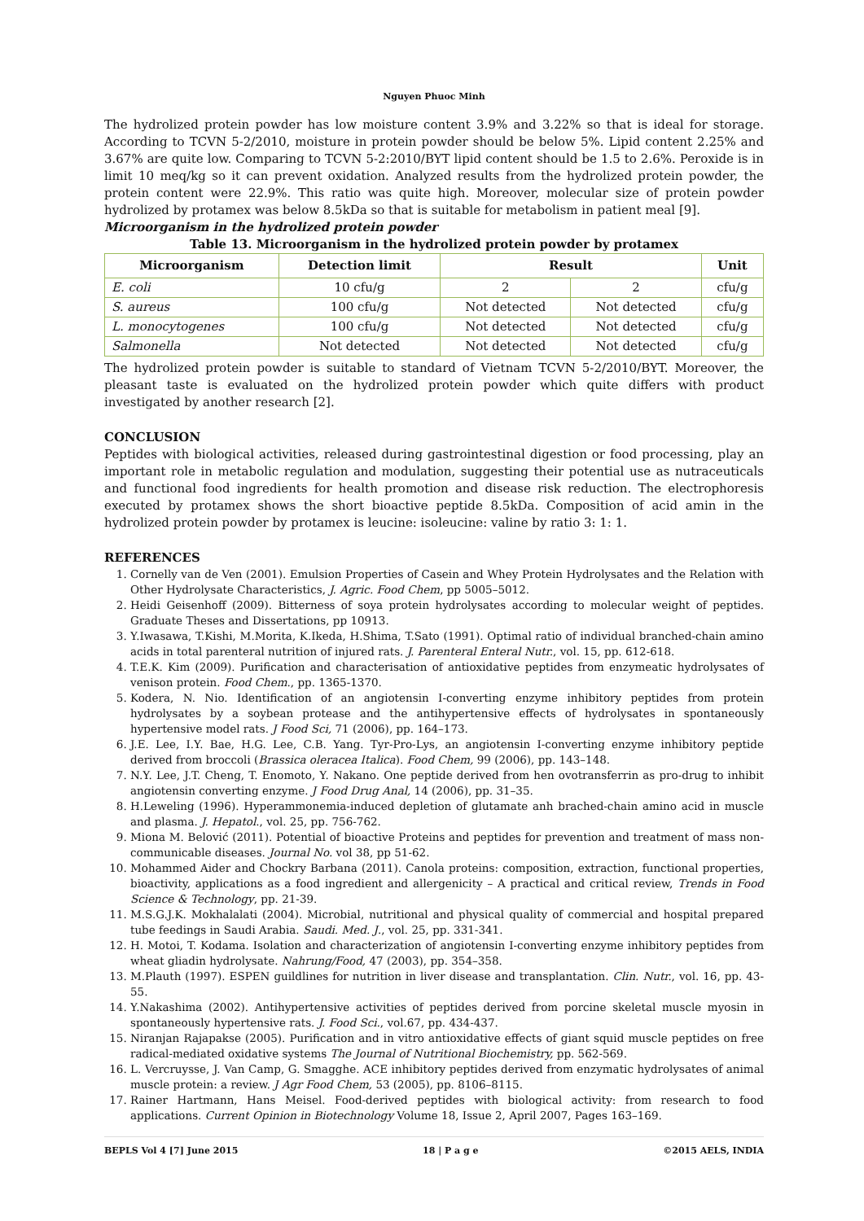Nguyen Phuoc Minh
The hydrolized protein powder has low moisture content 3.9% and 3.22% so that is ideal for storage. According to TCVN 5-2/2010, moisture in protein powder should be below 5%. Lipid content 2.25% and 3.67% are quite low. Comparing to TCVN 5-2:2010/BYT lipid content should be 1.5 to 2.6%. Peroxide is in limit 10 meq/kg so it can prevent oxidation. Analyzed results from the hydrolized protein powder, the protein content were 22.9%. This ratio was quite high. Moreover, molecular size of protein powder hydrolized by protamex was below 8.5kDa so that is suitable for metabolism in patient meal [9].
Microorganism in the hydrolized protein powder
Table 13. Microorganism in the hydrolized protein powder by protamex
| Microorganism | Detection limit | Result | | Unit |
| --- | --- | --- | --- | --- |
| E. coli | 10 cfu/g | 2 | 2 | cfu/g |
| S. aureus | 100 cfu/g | Not detected | Not detected | cfu/g |
| L. monocytogenes | 100 cfu/g | Not detected | Not detected | cfu/g |
| Salmonella | Not detected | Not detected | Not detected | cfu/g |
The hydrolized protein powder is suitable to standard of Vietnam TCVN 5-2/2010/BYT. Moreover, the pleasant taste is evaluated on the hydrolized protein powder which quite differs with product investigated by another research [2].
CONCLUSION
Peptides with biological activities, released during gastrointestinal digestion or food processing, play an important role in metabolic regulation and modulation, suggesting their potential use as nutraceuticals and functional food ingredients for health promotion and disease risk reduction. The electrophoresis executed by protamex shows the short bioactive peptide 8.5kDa. Composition of acid amin in the hydrolized protein powder by protamex is leucine: isoleucine: valine by ratio 3: 1: 1.
REFERENCES
1. Cornelly van de Ven (2001). Emulsion Properties of Casein and Whey Protein Hydrolysates and the Relation with Other Hydrolysate Characteristics, J. Agric. Food Chem, pp 5005–5012.
2. Heidi Geisenhoff (2009). Bitterness of soya protein hydrolysates according to molecular weight of peptides. Graduate Theses and Dissertations, pp 10913.
3. Y.Iwasawa, T.Kishi, M.Morita, K.Ikeda, H.Shima, T.Sato (1991). Optimal ratio of individual branched-chain amino acids in total parenteral nutrition of injured rats. J. Parenteral Enteral Nutr., vol. 15, pp. 612-618.
4. T.E.K. Kim (2009). Purification and characterisation of antioxidative peptides from enzymeatic hydrolysates of venison protein. Food Chem., pp. 1365-1370.
5. Kodera, N. Nio. Identification of an angiotensin I-converting enzyme inhibitory peptides from protein hydrolysates by a soybean protease and the antihypertensive effects of hydrolysates in spontaneously hypertensive model rats. J Food Sci, 71 (2006), pp. 164–173.
6. J.E. Lee, I.Y. Bae, H.G. Lee, C.B. Yang. Tyr-Pro-Lys, an angiotensin I-converting enzyme inhibitory peptide derived from broccoli (Brassica oleracea Italica). Food Chem, 99 (2006), pp. 143–148.
7. N.Y. Lee, J.T. Cheng, T. Enomoto, Y. Nakano. One peptide derived from hen ovotransferrin as pro-drug to inhibit angiotensin converting enzyme. J Food Drug Anal, 14 (2006), pp. 31–35.
8. H.Leweling (1996). Hyperammonemia-induced depletion of glutamate anh brached-chain amino acid in muscle and plasma. J. Hepatol., vol. 25, pp. 756-762.
9. Miona M. Belović (2011). Potential of bioactive Proteins and peptides for prevention and treatment of mass non-communicable diseases. Journal No. vol 38, pp 51-62.
10. Mohammed Aider and Chockry Barbana (2011). Canola proteins: composition, extraction, functional properties, bioactivity, applications as a food ingredient and allergenicity – A practical and critical review, Trends in Food Science & Technology, pp. 21-39.
11. M.S.G.J.K. Mokhalalati (2004). Microbial, nutritional and physical quality of commercial and hospital prepared tube feedings in Saudi Arabia. Saudi. Med. J., vol. 25, pp. 331-341.
12. H. Motoi, T. Kodama. Isolation and characterization of angiotensin I-converting enzyme inhibitory peptides from wheat gliadin hydrolysate. Nahrung/Food, 47 (2003), pp. 354–358.
13. M.Plauth (1997). ESPEN guildlines for nutrition in liver disease and transplantation. Clin. Nutr., vol. 16, pp. 43-55.
14. Y.Nakashima (2002). Antihypertensive activities of peptides derived from porcine skeletal muscle myosin in spontaneously hypertensive rats. J. Food Sci., vol.67, pp. 434-437.
15. Niranjan Rajapakse (2005). Purification and in vitro antioxidative effects of giant squid muscle peptides on free radical-mediated oxidative systems The Journal of Nutritional Biochemistry, pp. 562-569.
16. L. Vercruysse, J. Van Camp, G. Smagghe. ACE inhibitory peptides derived from enzymatic hydrolysates of animal muscle protein: a review. J Agr Food Chem, 53 (2005), pp. 8106–8115.
17. Rainer Hartmann, Hans Meisel. Food-derived peptides with biological activity: from research to food applications. Current Opinion in Biotechnology Volume 18, Issue 2, April 2007, Pages 163–169.
BEPLS Vol 4 [7] June 2015 18 | P a g e ©2015 AELS, INDIA